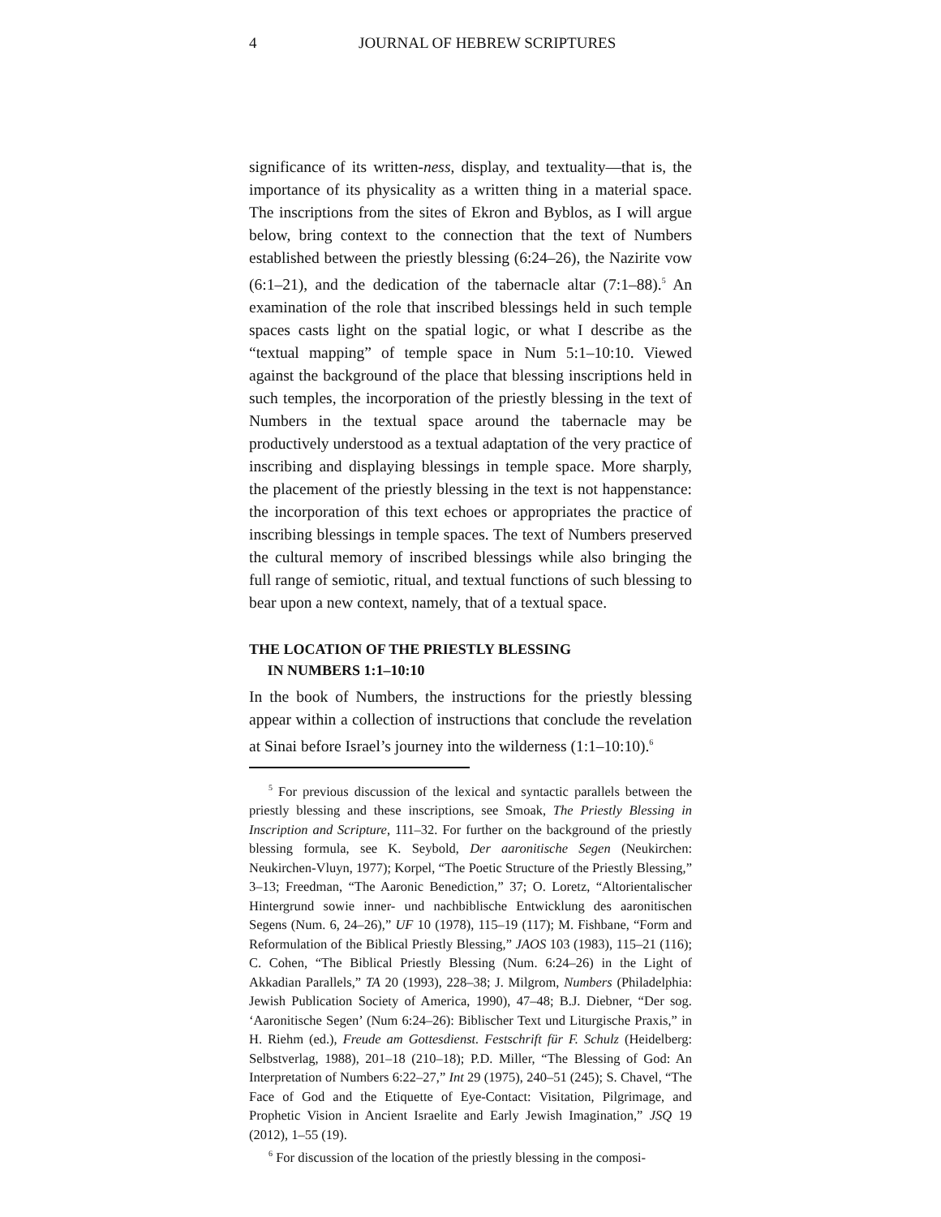4 JOURNAL OF HEBREW SCRIPTURES
significance of its written-ness, display, and textuality—that is, the importance of its physicality as a written thing in a material space. The inscriptions from the sites of Ekron and Byblos, as I will argue below, bring context to the connection that the text of Numbers established between the priestly blessing (6:24–26), the Nazirite vow (6:1–21), and the dedication of the tabernacle altar (7:1–88).<sup>5</sup> An examination of the role that inscribed blessings held in such temple spaces casts light on the spatial logic, or what I describe as the “textual mapping” of temple space in Num 5:1–10:10. Viewed against the background of the place that blessing inscriptions held in such temples, the incorporation of the priestly blessing in the text of Numbers in the textual space around the tabernacle may be productively understood as a textual adaptation of the very practice of inscribing and displaying blessings in temple space. More sharply, the placement of the priestly blessing in the text is not happenstance: the incorporation of this text echoes or appropriates the practice of inscribing blessings in temple spaces. The text of Numbers preserved the cultural memory of inscribed blessings while also bringing the full range of semiotic, ritual, and textual functions of such blessing to bear upon a new context, namely, that of a textual space.
THE LOCATION OF THE PRIESTLY BLESSING
IN NUMBERS 1:1–10:10
In the book of Numbers, the instructions for the priestly blessing appear within a collection of instructions that conclude the revelation at Sinai before Israel’s journey into the wilderness (1:1–10:10).<sup>6</sup>
<sup>5</sup> For previous discussion of the lexical and syntactic parallels between the priestly blessing and these inscriptions, see Smoak, The Priestly Blessing in Inscription and Scripture, 111–32. For further on the background of the priestly blessing formula, see K. Seybold, Der aaronitische Segen (Neukirchen: Neukirchen-Vluyn, 1977); Korpel, “The Poetic Structure of the Priestly Blessing,” 3–13; Freedman, “The Aaronic Benediction,” 37; O. Loretz, “Altorientalischer Hintergrund sowie inner- und nachbiblische Entwicklung des aaronitischen Segens (Num. 6, 24–26),” UF 10 (1978), 115–19 (117); M. Fishbane, “Form and Reformulation of the Biblical Priestly Blessing,” JAOS 103 (1983), 115–21 (116); C. Cohen, “The Biblical Priestly Blessing (Num. 6:24–26) in the Light of Akkadian Parallels,” TA 20 (1993), 228–38; J. Milgrom, Numbers (Philadelphia: Jewish Publication Society of America, 1990), 47–48; B.J. Diebner, “Der sog. ‘Aaronitische Segen’ (Num 6:24–26): Biblischer Text und Liturgische Praxis,” in H. Riehm (ed.), Freude am Gottesdienst. Festschrift für F. Schulz (Heidelberg: Selbstverlag, 1988), 201–18 (210–18); P.D. Miller, “The Blessing of God: An Interpretation of Numbers 6:22–27,” Int 29 (1975), 240–51 (245); S. Chavel, “The Face of God and the Etiquette of Eye-Contact: Visitation, Pilgrimage, and Prophetic Vision in Ancient Israelite and Early Jewish Imagination,” JSQ 19 (2012), 1–55 (19).
<sup>6</sup> For discussion of the location of the priestly blessing in the composi-